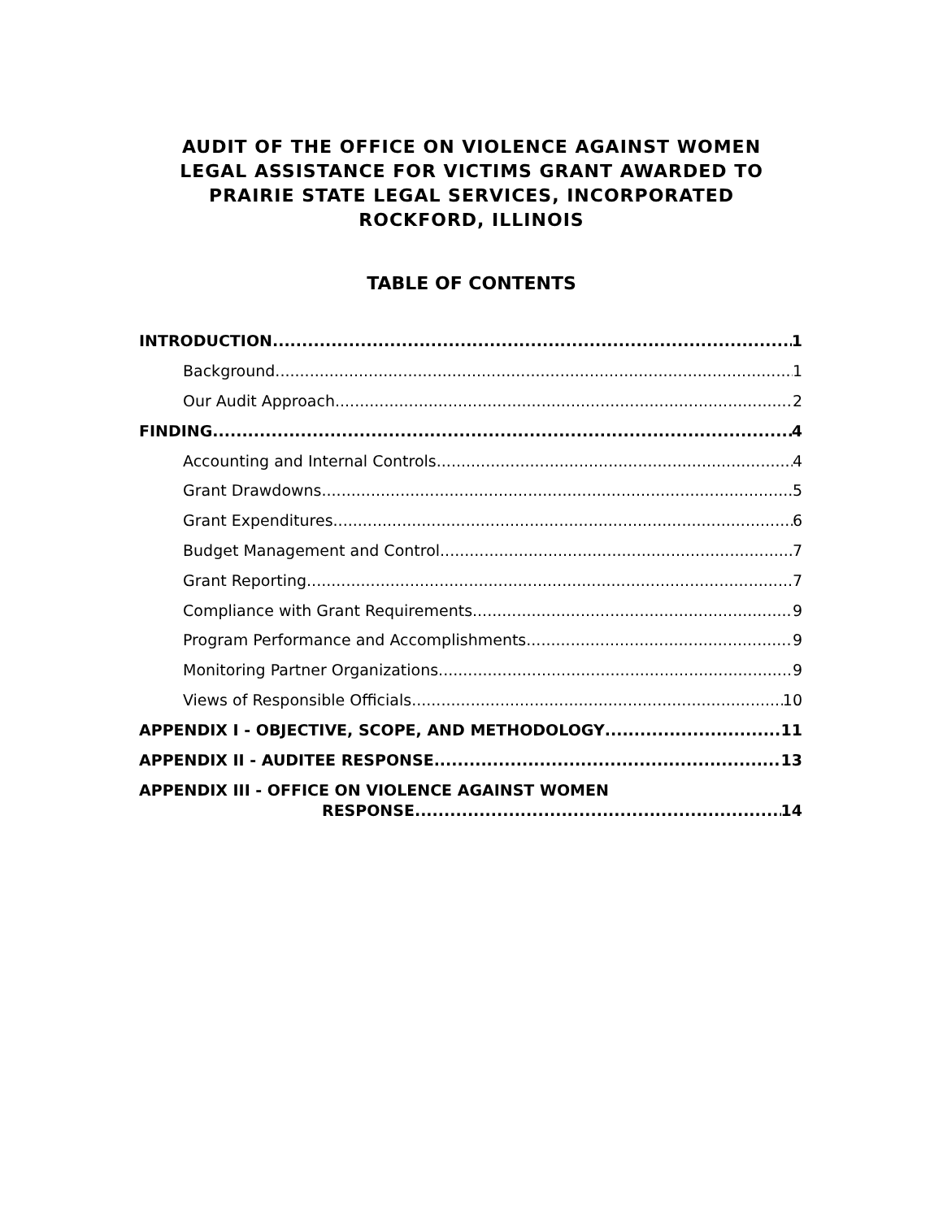AUDIT OF THE OFFICE ON VIOLENCE AGAINST WOMEN
LEGAL ASSISTANCE FOR VICTIMS GRANT AWARDED TO
PRAIRIE STATE LEGAL SERVICES, INCORPORATED
ROCKFORD, ILLINOIS
TABLE OF CONTENTS
INTRODUCTION 1
Background 1
Our Audit Approach 2
FINDING 4
Accounting and Internal Controls 4
Grant Drawdowns 5
Grant Expenditures 6
Budget Management and Control 7
Grant Reporting 7
Compliance with Grant Requirements 9
Program Performance and Accomplishments 9
Monitoring Partner Organizations 9
Views of Responsible Officials 10
APPENDIX I - OBJECTIVE, SCOPE, AND METHODOLOGY 11
APPENDIX II - AUDITEE RESPONSE 13
APPENDIX III - OFFICE ON VIOLENCE AGAINST WOMEN
RESPONSE 14